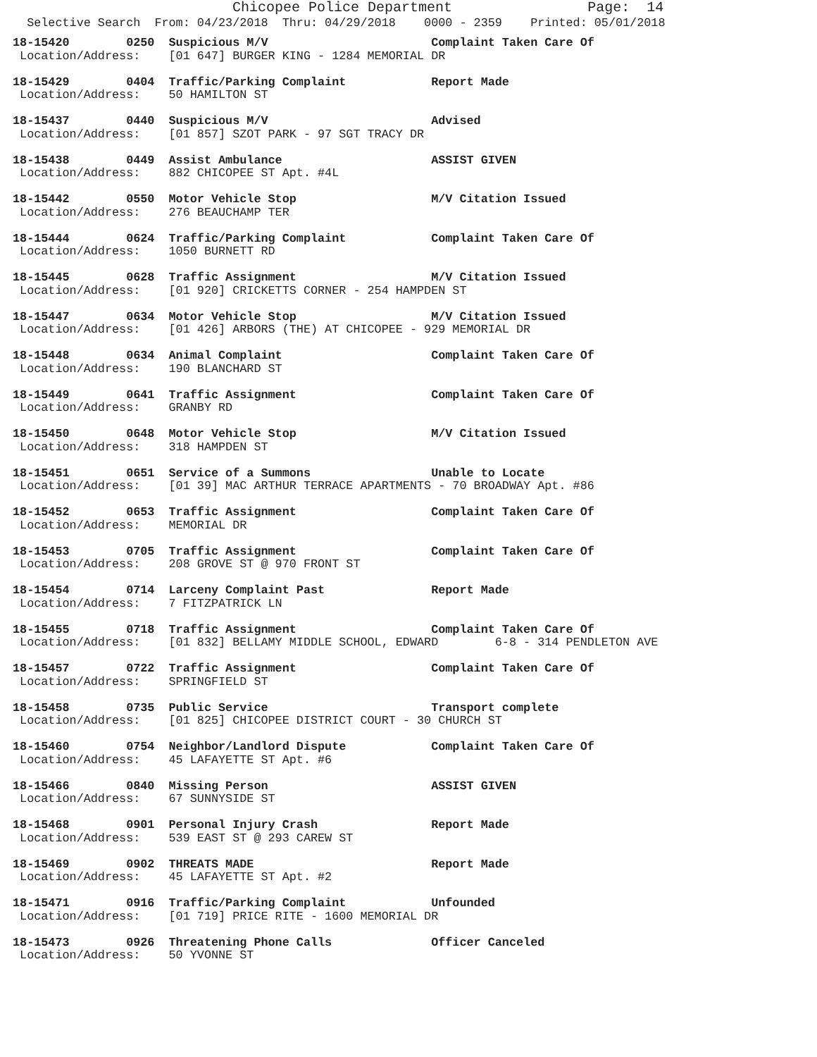Chicopee Police Department                Page:  14
  Selective Search  From: 04/23/2018  Thru: 04/29/2018    0000 - 2359    Printed: 05/01/2018
18-15420        0250  Suspicious M/V                       Complaint Taken Care Of
 Location/Address:    [01 647] BURGER KING - 1284 MEMORIAL DR
18-15429        0404  Traffic/Parking Complaint            Report Made
 Location/Address:    50 HAMILTON ST
18-15437        0440  Suspicious M/V                       Advised
 Location/Address:    [01 857] SZOT PARK - 97 SGT TRACY DR
18-15438        0449  Assist Ambulance                     ASSIST GIVEN
 Location/Address:    882 CHICOPEE ST Apt. #4L
18-15442        0550  Motor Vehicle Stop                   M/V Citation Issued
 Location/Address:    276 BEAUCHAMP TER
18-15444        0624  Traffic/Parking Complaint            Complaint Taken Care Of
 Location/Address:    1050 BURNETT RD
18-15445        0628  Traffic Assignment                   M/V Citation Issued
 Location/Address:    [01 920] CRICKETTS CORNER - 254 HAMPDEN ST
18-15447        0634  Motor Vehicle Stop                   M/V Citation Issued
 Location/Address:    [01 426] ARBORS (THE) AT CHICOPEE - 929 MEMORIAL DR
18-15448        0634  Animal Complaint                     Complaint Taken Care Of
 Location/Address:    190 BLANCHARD ST
18-15449        0641  Traffic Assignment                   Complaint Taken Care Of
 Location/Address:    GRANBY RD
18-15450        0648  Motor Vehicle Stop                   M/V Citation Issued
 Location/Address:    318 HAMPDEN ST
18-15451        0651  Service of a Summons                 Unable to Locate
 Location/Address:    [01 39] MAC ARTHUR TERRACE APARTMENTS - 70 BROADWAY Apt. #86
18-15452        0653  Traffic Assignment                   Complaint Taken Care Of
 Location/Address:    MEMORIAL DR
18-15453        0705  Traffic Assignment                   Complaint Taken Care Of
 Location/Address:    208 GROVE ST @ 970 FRONT ST
18-15454        0714  Larceny Complaint Past               Report Made
 Location/Address:    7 FITZPATRICK LN
18-15455        0718  Traffic Assignment                   Complaint Taken Care Of
 Location/Address:    [01 832] BELLAMY MIDDLE SCHOOL, EDWARD        6-8 - 314 PENDLETON AVE
18-15457        0722  Traffic Assignment                   Complaint Taken Care Of
 Location/Address:    SPRINGFIELD ST
18-15458        0735  Public Service                       Transport complete
 Location/Address:    [01 825] CHICOPEE DISTRICT COURT - 30 CHURCH ST
18-15460        0754  Neighbor/Landlord Dispute            Complaint Taken Care Of
 Location/Address:    45 LAFAYETTE ST Apt. #6
18-15466        0840  Missing Person                       ASSIST GIVEN
 Location/Address:    67 SUNNYSIDE ST
18-15468        0901  Personal Injury Crash                Report Made
 Location/Address:    539 EAST ST @ 293 CAREW ST
18-15469        0902  THREATS MADE                         Report Made
 Location/Address:    45 LAFAYETTE ST Apt. #2
18-15471        0916  Traffic/Parking Complaint            Unfounded
 Location/Address:    [01 719] PRICE RITE - 1600 MEMORIAL DR
18-15473        0926  Threatening Phone Calls              Officer Canceled
 Location/Address:    50 YVONNE ST